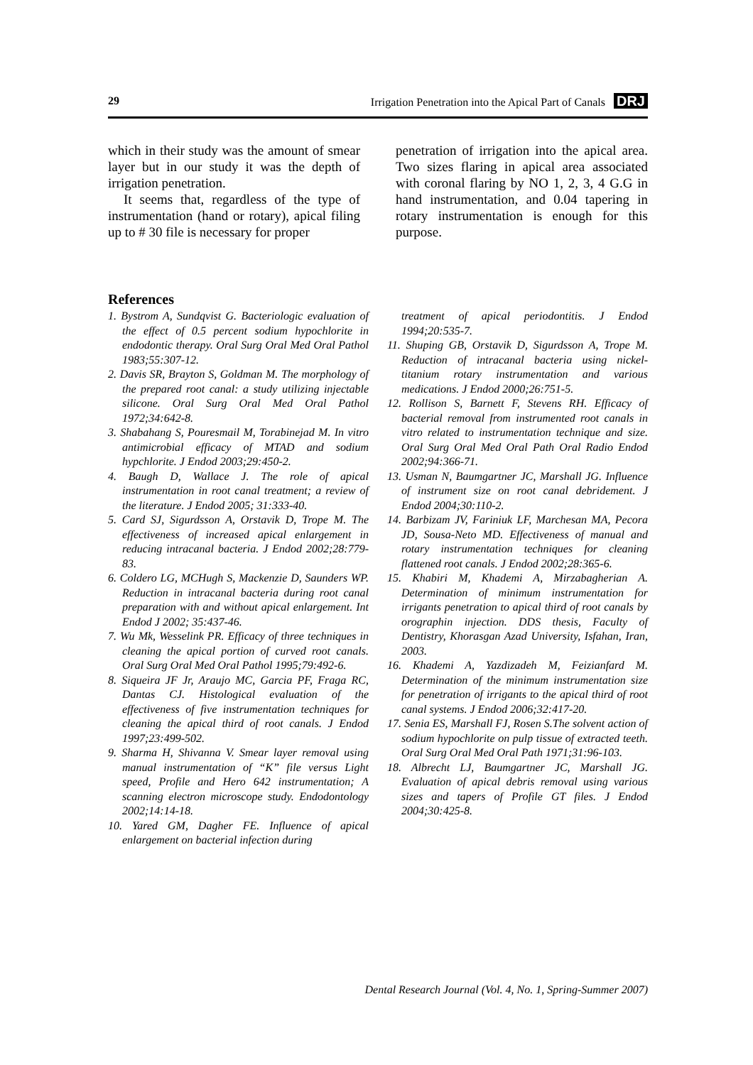29 Irrigation Penetration into the Apical Part of Canals DRJ
which in their study was the amount of smear layer but in our study it was the depth of irrigation penetration.
It seems that, regardless of the type of instrumentation (hand or rotary), apical filing up to # 30 file is necessary for proper
penetration of irrigation into the apical area. Two sizes flaring in apical area associated with coronal flaring by NO 1, 2, 3, 4 G.G in hand instrumentation, and 0.04 tapering in rotary instrumentation is enough for this purpose.
References
1. Bystrom A, Sundqvist G. Bacteriologic evaluation of the effect of 0.5 percent sodium hypochlorite in endodontic therapy. Oral Surg Oral Med Oral Pathol 1983;55:307-12.
2. Davis SR, Brayton S, Goldman M. The morphology of the prepared root canal: a study utilizing injectable silicone. Oral Surg Oral Med Oral Pathol 1972;34:642-8.
3. Shabahang S, Pouresmail M, Torabinejad M. In vitro antimicrobial efficacy of MTAD and sodium hypchlorite. J Endod 2003;29:450-2.
4. Baugh D, Wallace J. The role of apical instrumentation in root canal treatment; a review of the literature. J Endod 2005; 31:333-40.
5. Card SJ, Sigurdsson A, Orstavik D, Trope M. The effectiveness of increased apical enlargement in reducing intracanal bacteria. J Endod 2002;28:779-83.
6. Coldero LG, MCHugh S, Mackenzie D, Saunders WP. Reduction in intracanal bacteria during root canal preparation with and without apical enlargement. Int Endod J 2002; 35:437-46.
7. Wu Mk, Wesselink PR. Efficacy of three techniques in cleaning the apical portion of curved root canals. Oral Surg Oral Med Oral Pathol 1995;79:492-6.
8. Siqueira JF Jr, Araujo MC, Garcia PF, Fraga RC, Dantas CJ. Histological evaluation of the effectiveness of five instrumentation techniques for cleaning the apical third of root canals. J Endod 1997;23:499-502.
9. Sharma H, Shivanna V. Smear layer removal using manual instrumentation of “K” file versus Light speed, Profile and Hero 642 instrumentation; A scanning electron microscope study. Endodontology 2002;14:14-18.
10. Yared GM, Dagher FE. Influence of apical enlargement on bacterial infection during
treatment of apical periodontitis. J Endod 1994;20:535-7.
11. Shuping GB, Orstavik D, Sigurdsson A, Trope M. Reduction of intracanal bacteria using nickel- titanium rotary instrumentation and various medications. J Endod 2000;26:751-5.
12. Rollison S, Barnett F, Stevens RH. Efficacy of bacterial removal from instrumented root canals in vitro related to instrumentation technique and size. Oral Surg Oral Med Oral Path Oral Radio Endod 2002;94:366-71.
13. Usman N, Baumgartner JC, Marshall JG. Influence of instrument size on root canal debridement. J Endod 2004;30:110-2.
14. Barbizam JV, Fariniuk LF, Marchesan MA, Pecora JD, Sousa-Neto MD. Effectiveness of manual and rotary instrumentation techniques for cleaning flattened root canals. J Endod 2002;28:365-6.
15. Khabiri M, Khademi A, Mirzabagherian A. Determination of minimum instrumentation for irrigants penetration to apical third of root canals by orographin injection. DDS thesis, Faculty of Dentistry, Khorasgan Azad University, Isfahan, Iran, 2003.
16. Khademi A, Yazdizadeh M, Feizianfard M. Determination of the minimum instrumentation size for penetration of irrigants to the apical third of root canal systems. J Endod 2006;32:417-20.
17. Senia ES, Marshall FJ, Rosen S.The solvent action of sodium hypochlorite on pulp tissue of extracted teeth. Oral Surg Oral Med Oral Path 1971;31:96-103.
18. Albrecht LJ, Baumgartner JC, Marshall JG. Evaluation of apical debris removal using various sizes and tapers of Profile GT files. J Endod 2004;30:425-8.
Dental Research Journal (Vol. 4, No. 1, Spring-Summer 2007)